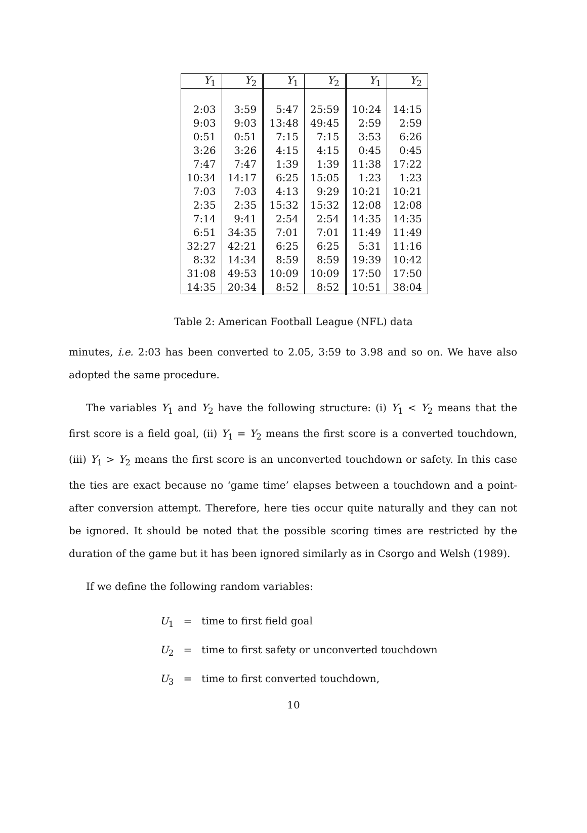| Y<sub>1</sub> | Y<sub>2</sub> | Y<sub>1</sub> | Y<sub>2</sub> | Y<sub>1</sub> | Y<sub>2</sub> |
| --- | --- | --- | --- | --- | --- |
| 2:03 | 3:59 | 5:47 | 25:59 | 10:24 | 14:15 |
| 9:03 | 9:03 | 13:48 | 49:45 | 2:59 | 2:59 |
| 0:51 | 0:51 | 7:15 | 7:15 | 3:53 | 6:26 |
| 3:26 | 3:26 | 4:15 | 4:15 | 0:45 | 0:45 |
| 7:47 | 7:47 | 1:39 | 1:39 | 11:38 | 17:22 |
| 10:34 | 14:17 | 6:25 | 15:05 | 1:23 | 1:23 |
| 7:03 | 7:03 | 4:13 | 9:29 | 10:21 | 10:21 |
| 2:35 | 2:35 | 15:32 | 15:32 | 12:08 | 12:08 |
| 7:14 | 9:41 | 2:54 | 2:54 | 14:35 | 14:35 |
| 6:51 | 34:35 | 7:01 | 7:01 | 11:49 | 11:49 |
| 32:27 | 42:21 | 6:25 | 6:25 | 5:31 | 11:16 |
| 8:32 | 14:34 | 8:59 | 8:59 | 19:39 | 10:42 |
| 31:08 | 49:53 | 10:09 | 10:09 | 17:50 | 17:50 |
| 14:35 | 20:34 | 8:52 | 8:52 | 10:51 | 38:04 |
Table 2: American Football League (NFL) data
minutes, i.e. 2:03 has been converted to 2.05, 3:59 to 3.98 and so on. We have also adopted the same procedure.
The variables Y<sub>1</sub> and Y<sub>2</sub> have the following structure: (i) Y<sub>1</sub> < Y<sub>2</sub> means that the first score is a field goal, (ii) Y<sub>1</sub> = Y<sub>2</sub> means the first score is a converted touchdown, (iii) Y<sub>1</sub> > Y<sub>2</sub> means the first score is an unconverted touchdown or safety. In this case the ties are exact because no ‘game time’ elapses between a touchdown and a point-after conversion attempt. Therefore, here ties occur quite naturally and they can not be ignored. It should be noted that the possible scoring times are restricted by the duration of the game but it has been ignored similarly as in Csorgo and Welsh (1989).
If we define the following random variables:
U<sub>1</sub> = time to first field goal
U<sub>2</sub> = time to first safety or unconverted touchdown
U<sub>3</sub> = time to first converted touchdown,
10